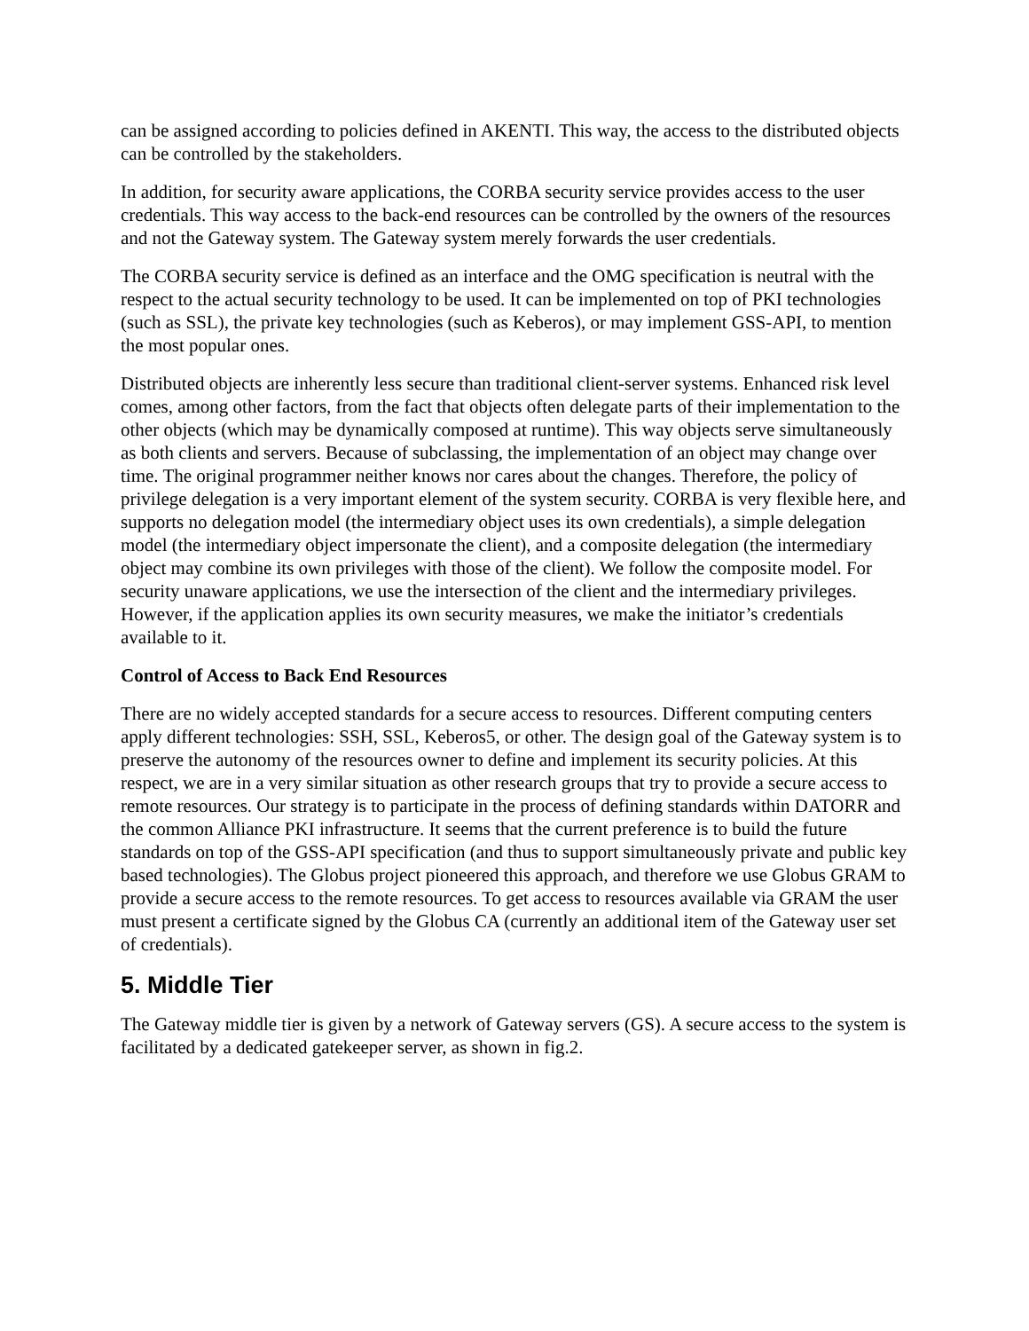can be assigned according to policies defined in AKENTI. This way, the access to the distributed objects can be controlled by the stakeholders.
In addition, for security aware applications, the CORBA security service provides access to the user credentials. This way access to the back-end resources can be controlled by the owners of the resources and not the Gateway system. The Gateway system merely forwards the user credentials.
The CORBA security service is defined as an interface and the OMG specification is neutral with the respect to the actual security technology to be used. It can be implemented on top of PKI technologies (such as SSL), the private key technologies (such as Keberos), or may implement GSS-API, to mention the most popular ones.
Distributed objects are inherently less secure than traditional client-server systems. Enhanced risk level comes, among other factors, from the fact that objects often delegate parts of their implementation to the other objects (which may be dynamically composed at runtime). This way objects serve simultaneously as both clients and servers. Because of subclassing, the implementation of an object may change over time. The original programmer neither knows nor cares about the changes. Therefore, the policy of privilege delegation is a very important element of the system security. CORBA is very flexible here, and supports no delegation model (the intermediary object uses its own credentials), a simple delegation model (the intermediary object impersonate the client), and a composite delegation (the intermediary object may combine its own privileges with those of the client). We follow the composite model. For security unaware applications, we use the intersection of the client and the intermediary privileges. However, if the application applies its own security measures, we make the initiator’s credentials available to it.
Control of Access to Back End Resources
There are no widely accepted standards for a secure access to resources. Different computing centers apply different technologies: SSH, SSL, Keberos5, or other. The design goal of the Gateway system is to preserve the autonomy of the resources owner to define and implement its security policies. At this respect, we are in a very similar situation as other research groups that try to provide a secure access to remote resources. Our strategy is to participate in the process of defining standards within DATORR and the common Alliance PKI infrastructure. It seems that the current preference is to build the future standards on top of the GSS-API specification (and thus to support simultaneously private and public key based technologies). The Globus project pioneered this approach, and therefore we use Globus GRAM to provide a secure access to the remote resources. To get access to resources available via GRAM the user must present a certificate signed by the Globus CA (currently an additional item of the Gateway user set of credentials).
5. Middle Tier
The Gateway middle tier is given by a network of Gateway servers (GS). A secure access to the system is facilitated by a dedicated gatekeeper server, as shown in fig.2.